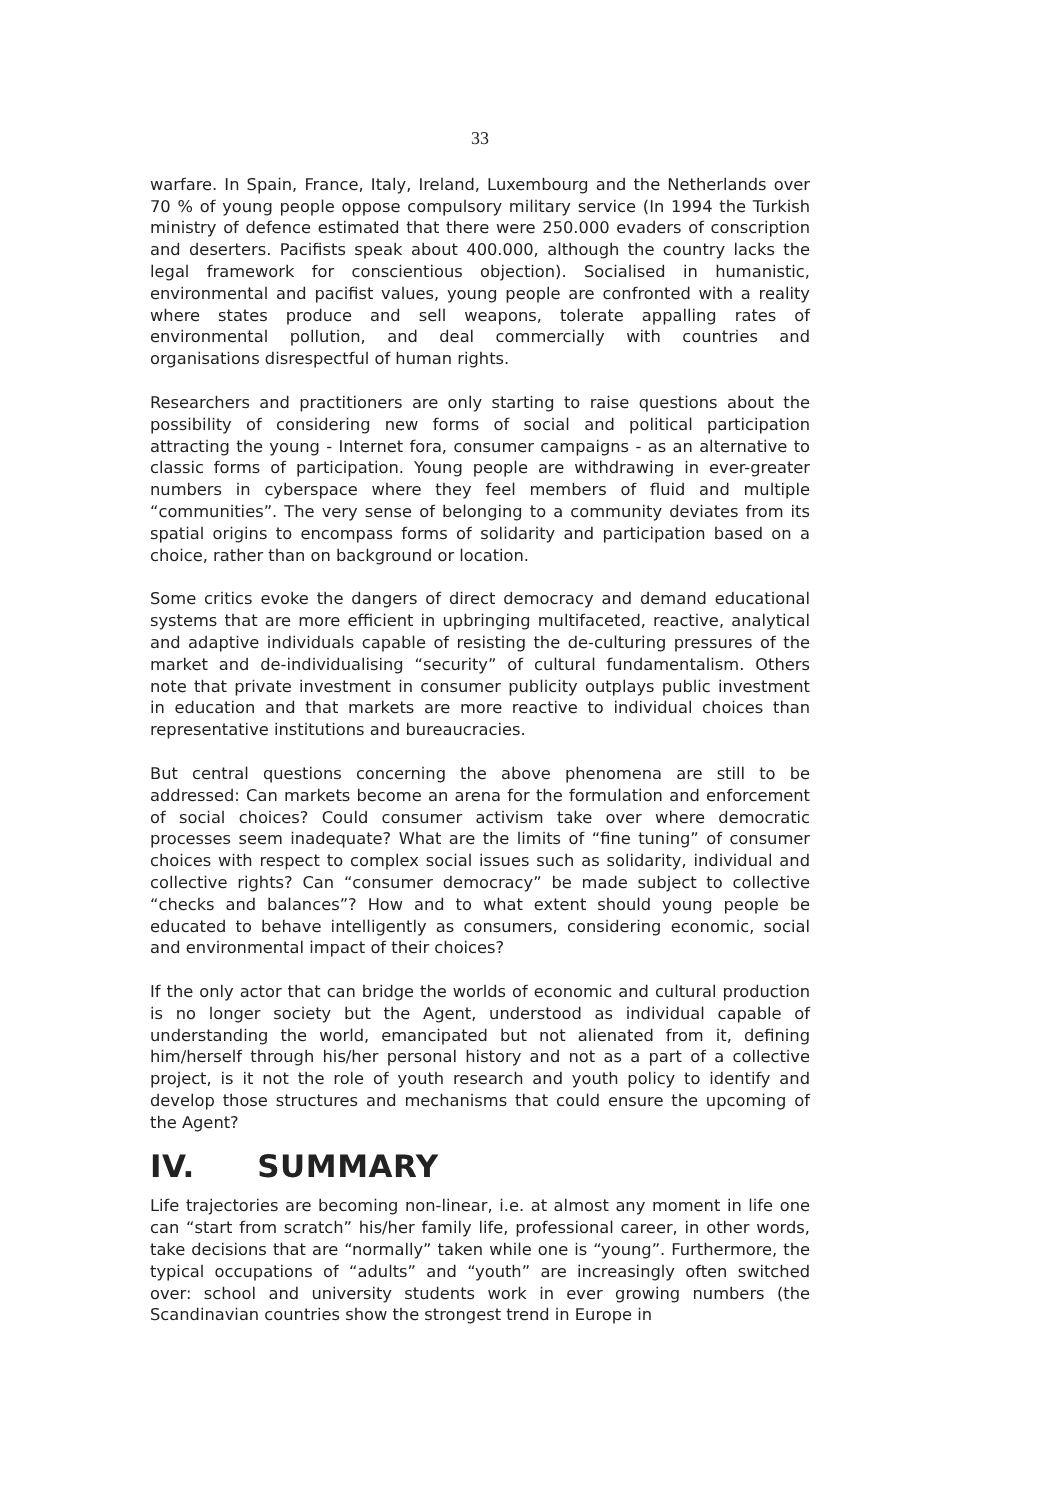33
warfare. In Spain, France, Italy, Ireland, Luxembourg and the Netherlands over 70 % of young people oppose compulsory military service (In 1994 the Turkish ministry of defence estimated that there were 250.000 evaders of conscription and deserters. Pacifists speak about 400.000, although the country lacks the legal framework for conscientious objection). Socialised in humanistic, environmental and pacifist values, young people are confronted with a reality where states produce and sell weapons, tolerate appalling rates of environmental pollution, and deal commercially with countries and organisations disrespectful of human rights.
Researchers and practitioners are only starting to raise questions about the possibility of considering new forms of social and political participation attracting the young - Internet fora, consumer campaigns - as an alternative to classic forms of participation. Young people are withdrawing in ever-greater numbers in cyberspace where they feel members of fluid and multiple “communities”. The very sense of belonging to a community deviates from its spatial origins to encompass forms of solidarity and participation based on a choice, rather than on background or location.
Some critics evoke the dangers of direct democracy and demand educational systems that are more efficient in upbringing multifaceted, reactive, analytical and adaptive individuals capable of resisting the de-culturing pressures of the market and de-individualising “security” of cultural fundamentalism. Others note that private investment in consumer publicity outplays public investment in education and that markets are more reactive to individual choices than representative institutions and bureaucracies.
But central questions concerning the above phenomena are still to be addressed: Can markets become an arena for the formulation and enforcement of social choices? Could consumer activism take over where democratic processes seem inadequate? What are the limits of “fine tuning” of consumer choices with respect to complex social issues such as solidarity, individual and collective rights? Can “consumer democracy” be made subject to collective “checks and balances”? How and to what extent should young people be educated to behave intelligently as consumers, considering economic, social and environmental impact of their choices?
If the only actor that can bridge the worlds of economic and cultural production is no longer society but the Agent, understood as individual capable of understanding the world, emancipated but not alienated from it, defining him/herself through his/her personal history and not as a part of a collective project, is it not the role of youth research and youth policy to identify and develop those structures and mechanisms that could ensure the upcoming of the Agent?
IV. SUMMARY
Life trajectories are becoming non-linear, i.e. at almost any moment in life one can “start from scratch” his/her family life, professional career, in other words, take decisions that are “normally” taken while one is “young”. Furthermore, the typical occupations of “adults” and “youth” are increasingly often switched over: school and university students work in ever growing numbers (the Scandinavian countries show the strongest trend in Europe in